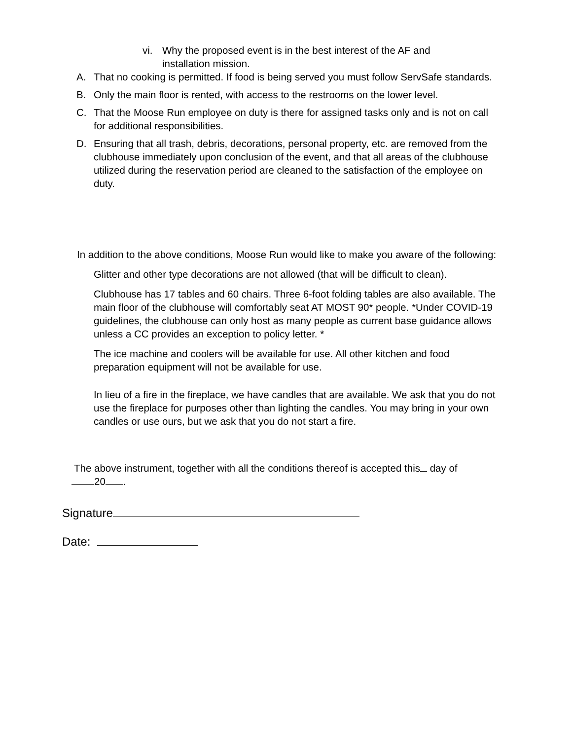vi. Why the proposed event is in the best interest of the AF and installation mission.
A. That no cooking is permitted. If food is being served you must follow ServSafe standards.
B. Only the main floor is rented, with access to the restrooms on the lower level.
C. That the Moose Run employee on duty is there for assigned tasks only and is not on call for additional responsibilities.
D. Ensuring that all trash, debris, decorations, personal property, etc. are removed from the clubhouse immediately upon conclusion of the event, and that all areas of the clubhouse utilized during the reservation period are cleaned to the satisfaction of the employee on duty.
In addition to the above conditions, Moose Run would like to make you aware of the following:
Glitter and other type decorations are not allowed (that will be difficult to clean).
Clubhouse has 17 tables and 60 chairs. Three 6-foot folding tables are also available. The main floor of the clubhouse will comfortably seat AT MOST 90* people. *Under COVID-19 guidelines, the clubhouse can only host as many people as current base guidance allows unless a CC provides an exception to policy letter. *
The ice machine and coolers will be available for use. All other kitchen and food preparation equipment will not be available for use.
In lieu of a fire in the fireplace, we have candles that are available. We ask that you do not use the fireplace for purposes other than lighting the candles. You may bring in your own candles or use ours, but we ask that you do not start a fire.
The above instrument, together with all the conditions thereof is accepted this day of
20 .
Signature
Date: